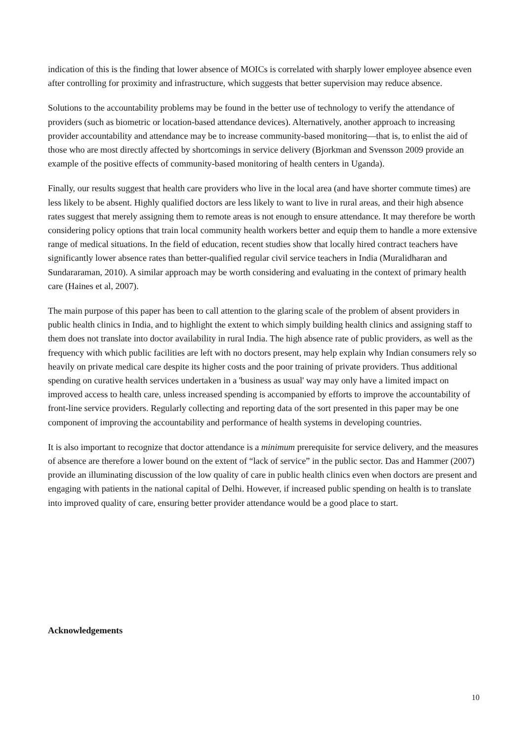indication of this is the finding that lower absence of MOICs is correlated with sharply lower employee absence even after controlling for proximity and infrastructure, which suggests that better supervision may reduce absence.
Solutions to the accountability problems may be found in the better use of technology to verify the attendance of providers (such as biometric or location-based attendance devices). Alternatively, another approach to increasing provider accountability and attendance may be to increase community-based monitoring—that is, to enlist the aid of those who are most directly affected by shortcomings in service delivery (Bjorkman and Svensson 2009 provide an example of the positive effects of community-based monitoring of health centers in Uganda).
Finally, our results suggest that health care providers who live in the local area (and have shorter commute times) are less likely to be absent. Highly qualified doctors are less likely to want to live in rural areas, and their high absence rates suggest that merely assigning them to remote areas is not enough to ensure attendance. It may therefore be worth considering policy options that train local community health workers better and equip them to handle a more extensive range of medical situations. In the field of education, recent studies show that locally hired contract teachers have significantly lower absence rates than better-qualified regular civil service teachers in India (Muralidharan and Sundararaman, 2010). A similar approach may be worth considering and evaluating in the context of primary health care (Haines et al, 2007).
The main purpose of this paper has been to call attention to the glaring scale of the problem of absent providers in public health clinics in India, and to highlight the extent to which simply building health clinics and assigning staff to them does not translate into doctor availability in rural India. The high absence rate of public providers, as well as the frequency with which public facilities are left with no doctors present, may help explain why Indian consumers rely so heavily on private medical care despite its higher costs and the poor training of private providers. Thus additional spending on curative health services undertaken in a 'business as usual' way may only have a limited impact on improved access to health care, unless increased spending is accompanied by efforts to improve the accountability of front-line service providers. Regularly collecting and reporting data of the sort presented in this paper may be one component of improving the accountability and performance of health systems in developing countries.
It is also important to recognize that doctor attendance is a minimum prerequisite for service delivery, and the measures of absence are therefore a lower bound on the extent of “lack of service” in the public sector. Das and Hammer (2007) provide an illuminating discussion of the low quality of care in public health clinics even when doctors are present and engaging with patients in the national capital of Delhi. However, if increased public spending on health is to translate into improved quality of care, ensuring better provider attendance would be a good place to start.
Acknowledgements
10